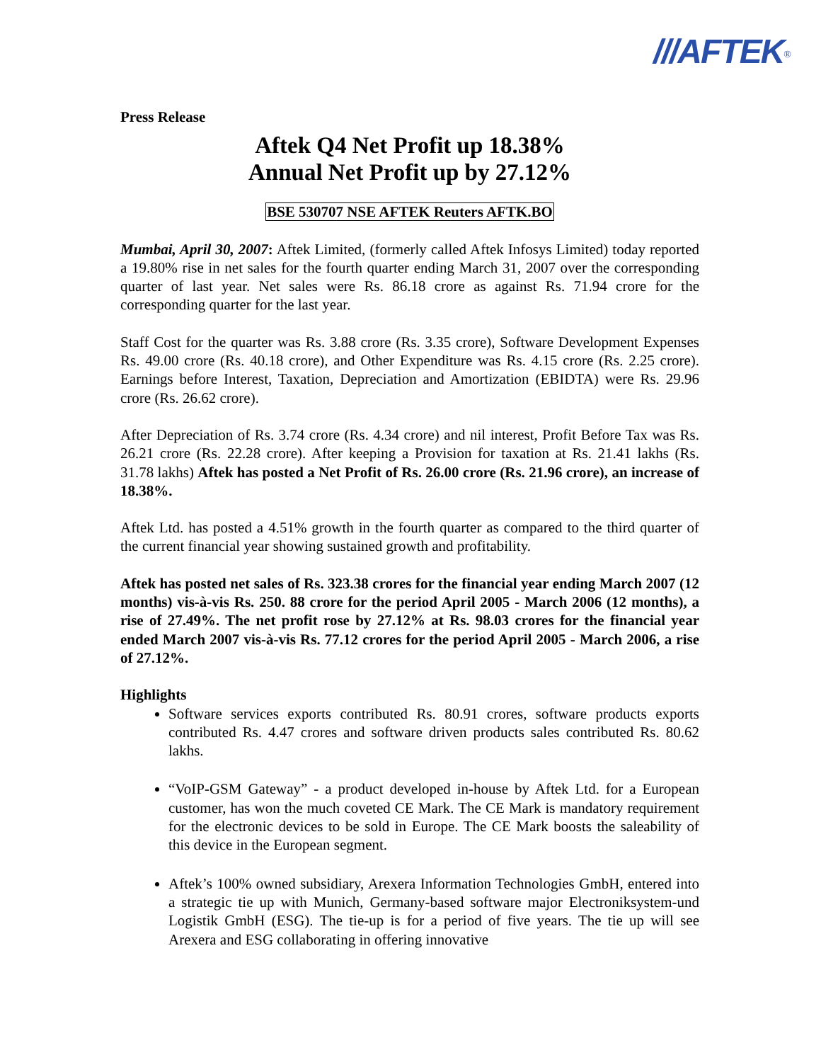///AFTEK<sup>®</sup>
Press Release
Aftek Q4 Net Profit up 18.38%
Annual Net Profit up by 27.12%
BSE 530707 NSE AFTEK Reuters AFTK.BO
Mumbai, April 30, 2007: Aftek Limited, (formerly called Aftek Infosys Limited) today reported a 19.80% rise in net sales for the fourth quarter ending March 31, 2007 over the corresponding quarter of last year. Net sales were Rs. 86.18 crore as against Rs. 71.94 crore for the corresponding quarter for the last year.
Staff Cost for the quarter was Rs. 3.88 crore (Rs. 3.35 crore), Software Development Expenses Rs. 49.00 crore (Rs. 40.18 crore), and Other Expenditure was Rs. 4.15 crore (Rs. 2.25 crore). Earnings before Interest, Taxation, Depreciation and Amortization (EBIDTA) were Rs. 29.96 crore (Rs. 26.62 crore).
After Depreciation of Rs. 3.74 crore (Rs. 4.34 crore) and nil interest, Profit Before Tax was Rs. 26.21 crore (Rs. 22.28 crore). After keeping a Provision for taxation at Rs. 21.41 lakhs (Rs. 31.78 lakhs) Aftek has posted a Net Profit of Rs. 26.00 crore (Rs. 21.96 crore), an increase of 18.38%.
Aftek Ltd. has posted a 4.51% growth in the fourth quarter as compared to the third quarter of the current financial year showing sustained growth and profitability.
Aftek has posted net sales of Rs. 323.38 crores for the financial year ending March 2007 (12 months) vis-à-vis Rs. 250. 88 crore for the period April 2005 - March 2006 (12 months), a rise of 27.49%. The net profit rose by 27.12% at Rs. 98.03 crores for the financial year ended March 2007 vis-à-vis Rs. 77.12 crores for the period April 2005 - March 2006, a rise of 27.12%.
Highlights
Software services exports contributed Rs. 80.91 crores, software products exports contributed Rs. 4.47 crores and software driven products sales contributed Rs. 80.62 lakhs.
“VoIP-GSM Gateway” - a product developed in-house by Aftek Ltd. for a European customer, has won the much coveted CE Mark. The CE Mark is mandatory requirement for the electronic devices to be sold in Europe. The CE Mark boosts the saleability of this device in the European segment.
Aftek’s 100% owned subsidiary, Arexera Information Technologies GmbH, entered into a strategic tie up with Munich, Germany-based software major Electroniksystem-und Logistik GmbH (ESG). The tie-up is for a period of five years. The tie up will see Arexera and ESG collaborating in offering innovative